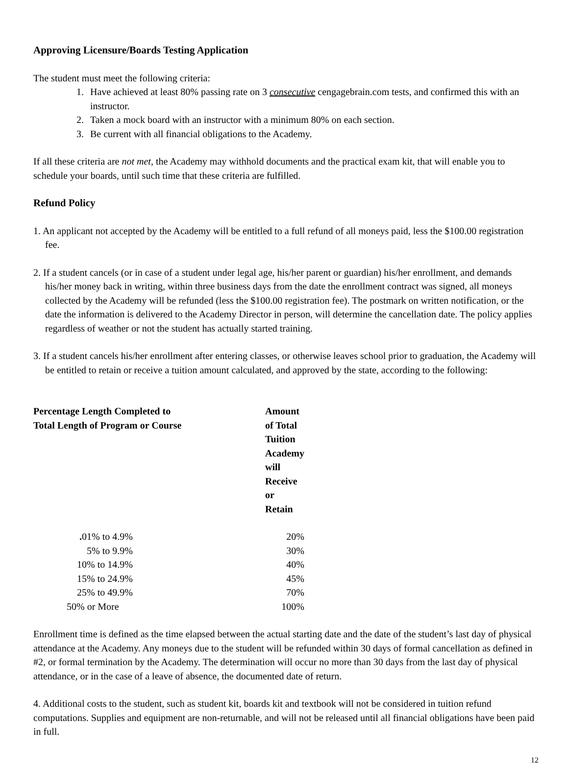Approving Licensure/Boards Testing Application
The student must meet the following criteria:
1. Have achieved at least 80% passing rate on 3 consecutive cengagebrain.com tests, and confirmed this with an instructor.
2. Taken a mock board with an instructor with a minimum 80% on each section.
3. Be current with all financial obligations to the Academy.
If all these criteria are not met, the Academy may withhold documents and the practical exam kit, that will enable you to schedule your boards, until such time that these criteria are fulfilled.
Refund Policy
1. An applicant not accepted by the Academy will be entitled to a full refund of all moneys paid, less the $100.00 registration fee.
2. If a student cancels (or in case of a student under legal age, his/her parent or guardian) his/her enrollment, and demands his/her money back in writing, within three business days from the date the enrollment contract was signed, all moneys collected by the Academy will be refunded (less the $100.00 registration fee). The postmark on written notification, or the date the information is delivered to the Academy Director in person, will determine the cancellation date. The policy applies regardless of weather or not the student has actually started training.
3. If a student cancels his/her enrollment after entering classes, or otherwise leaves school prior to graduation, the Academy will be entitled to retain or receive a tuition amount calculated, and approved by the state, according to the following:
| Percentage Length Completed to Total Length of Program or Course | | Amount of Total Tuition Academy will Receive or Retain |
| --- | --- | --- |
| . 01% to 4.9% | | 20% |
| 5% to 9.9% | | 30% |
| 10% to 14.9% | | 40% |
| 15% to 24.9% | | 45% |
| 25% to 49.9% | | 70% |
| 50% or More | | 100% |
Enrollment time is defined as the time elapsed between the actual starting date and the date of the student’s last day of physical attendance at the Academy. Any moneys due to the student will be refunded within 30 days of formal cancellation as defined in #2, or formal termination by the Academy. The determination will occur no more than 30 days from the last day of physical attendance, or in the case of a leave of absence, the documented date of return.
4. Additional costs to the student, such as student kit, boards kit and textbook will not be considered in tuition refund computations. Supplies and equipment are non-returnable, and will not be released until all financial obligations have been paid in full.
12